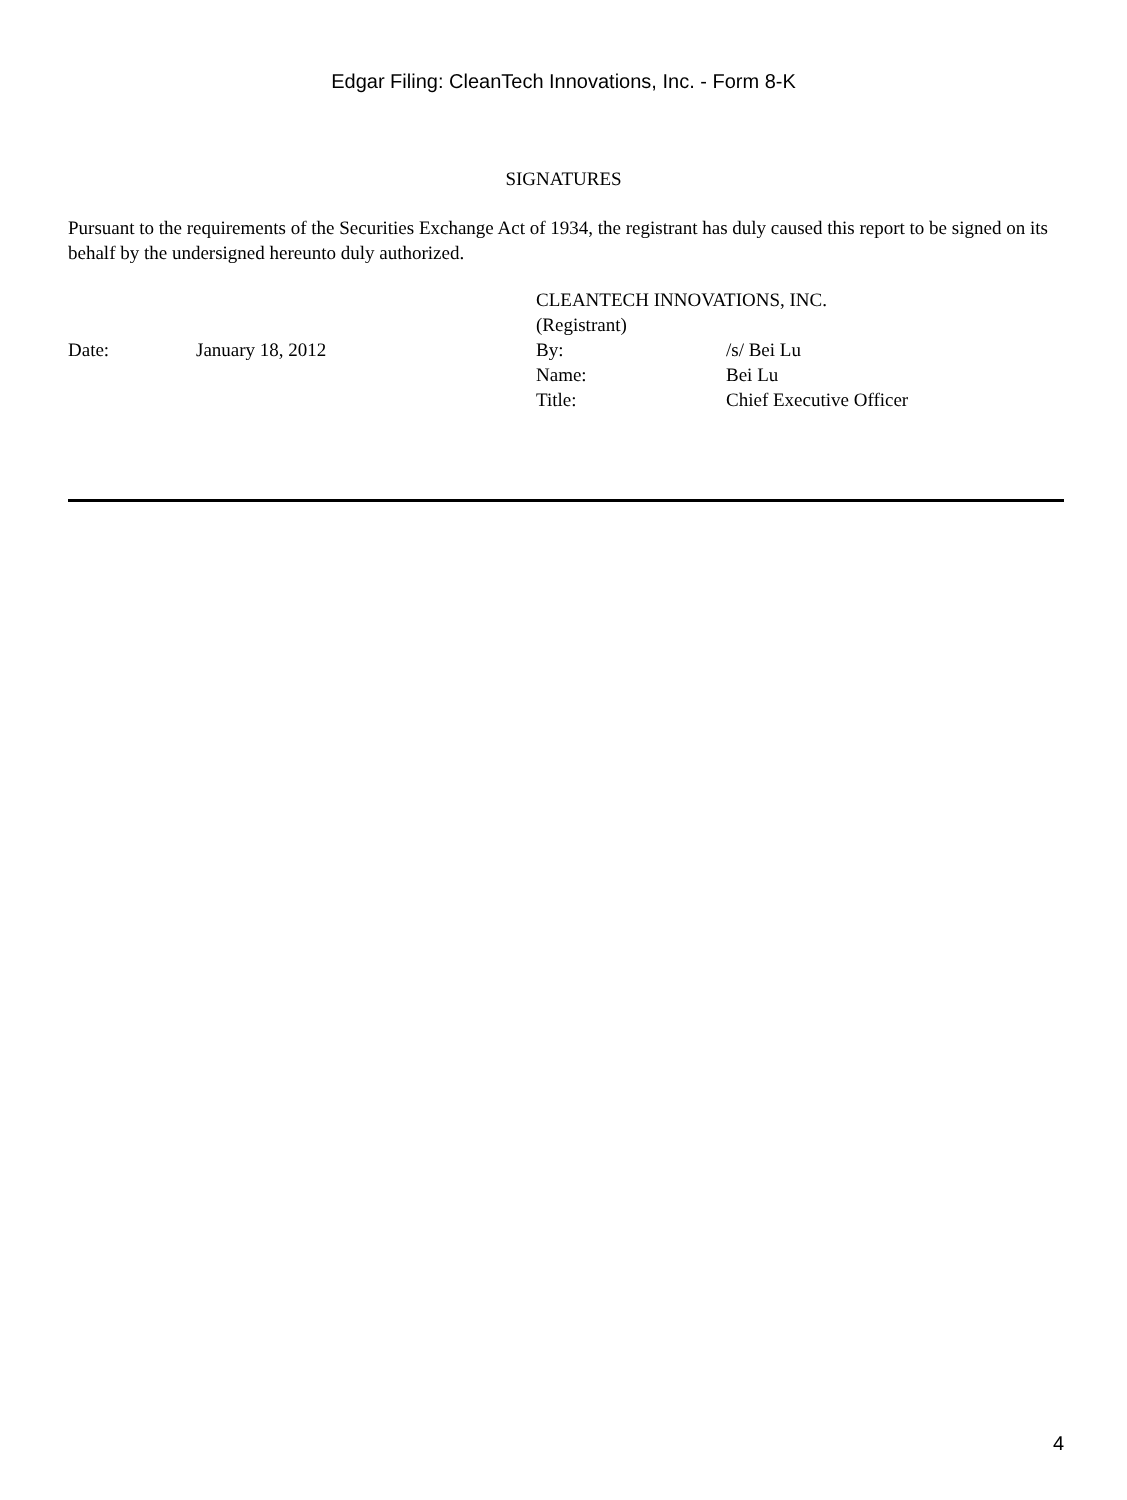Edgar Filing: CleanTech Innovations, Inc. - Form 8-K
SIGNATURES
Pursuant to the requirements of the Securities Exchange Act of 1934, the registrant has duly caused this report to be signed on its behalf by the undersigned hereunto duly authorized.
| | | CLEANTECH INNOVATIONS, INC. | |
| | | (Registrant) | |
| Date: | January 18, 2012 | By: | /s/ Bei Lu |
| | | Name: | Bei Lu |
| | | Title: | Chief Executive Officer |
4